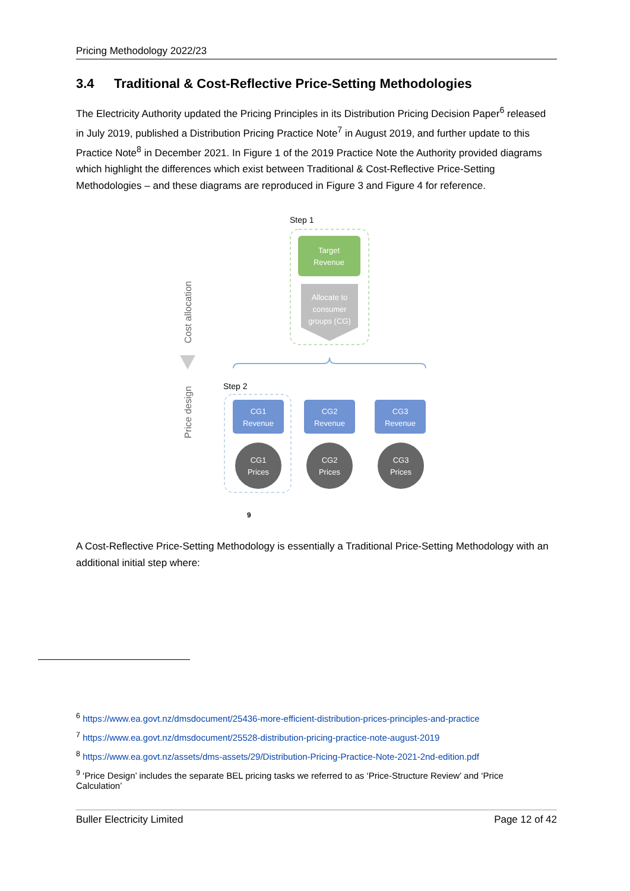Pricing Methodology 2022/23
3.4 Traditional & Cost-Reflective Price-Setting Methodologies
The Electricity Authority updated the Pricing Principles in its Distribution Pricing Decision Paper<sup>6</sup> released in July 2019, published a Distribution Pricing Practice Note<sup>7</sup> in August 2019, and further update to this Practice Note<sup>8</sup> in December 2021. In Figure 1 of the 2019 Practice Note the Authority provided diagrams which highlight the differences which exist between Traditional & Cost-Reflective Price-Setting Methodologies – and these diagrams are reproduced in Figure 3 and Figure 4 for reference.
Step 1
Target
Revenue
Allocate to
consumer
groups (CG)
Cost allocation
Price design
Step 2
CG1
Revenue
CG2
Revenue
CG3
Revenue
CG1
Prices
CG2
Prices
CG3
Prices
9
A Cost-Reflective Price-Setting Methodology is essentially a Traditional Price-Setting Methodology with an additional initial step where:
<sup>6</sup> https://www.ea.govt.nz/dmsdocument/25436-more-efficient-distribution-prices-principles-and-practice
<sup>7</sup> https://www.ea.govt.nz/dmsdocument/25528-distribution-pricing-practice-note-august-2019
<sup>8</sup> https://www.ea.govt.nz/assets/dms-assets/29/Distribution-Pricing-Practice-Note-2021-2nd-edition.pdf
<sup>9</sup> ‘Price Design’ includes the separate BEL pricing tasks we referred to as ‘Price-Structure Review’ and ‘Price Calculation’
Buller Electricity Limited Page 12 of 42